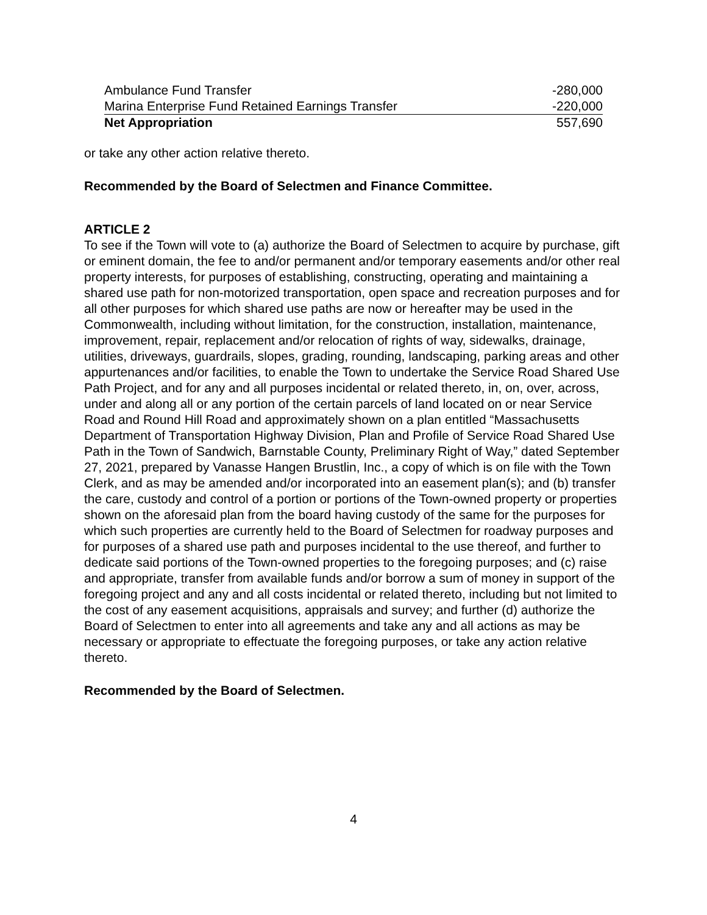| Ambulance Fund Transfer | -280,000 |
| Marina Enterprise Fund Retained Earnings Transfer | -220,000 |
| Net Appropriation | 557,690 |
or take any other action relative thereto.
Recommended by the Board of Selectmen and Finance Committee.
ARTICLE 2
To see if the Town will vote to (a) authorize the Board of Selectmen to acquire by purchase, gift or eminent domain, the fee to and/or permanent and/or temporary easements and/or other real property interests, for purposes of establishing, constructing, operating and maintaining a shared use path for non-motorized transportation, open space and recreation purposes and for all other purposes for which shared use paths are now or hereafter may be used in the Commonwealth, including without limitation, for the construction, installation, maintenance, improvement, repair, replacement and/or relocation of rights of way, sidewalks, drainage, utilities, driveways, guardrails, slopes, grading, rounding, landscaping, parking areas and other appurtenances and/or facilities, to enable the Town to undertake the Service Road Shared Use Path Project, and for any and all purposes incidental or related thereto, in, on, over, across, under and along all or any portion of the certain parcels of land located on or near Service Road and Round Hill Road and approximately shown on a plan entitled “Massachusetts Department of Transportation Highway Division, Plan and Profile of Service Road Shared Use Path in the Town of Sandwich, Barnstable County, Preliminary Right of Way,” dated September 27, 2021, prepared by Vanasse Hangen Brustlin, Inc., a copy of which is on file with the Town Clerk, and as may be amended and/or incorporated into an easement plan(s); and (b) transfer the care, custody and control of a portion or portions of the Town-owned property or properties shown on the aforesaid plan from the board having custody of the same for the purposes for which such properties are currently held to the Board of Selectmen for roadway purposes and for purposes of a shared use path and purposes incidental to the use thereof, and further to dedicate said portions of the Town-owned properties to the foregoing purposes; and (c) raise and appropriate, transfer from available funds and/or borrow a sum of money in support of the foregoing project and any and all costs incidental or related thereto, including but not limited to the cost of any easement acquisitions, appraisals and survey; and further (d) authorize the Board of Selectmen to enter into all agreements and take any and all actions as may be necessary or appropriate to effectuate the foregoing purposes, or take any action relative thereto.
Recommended by the Board of Selectmen.
4